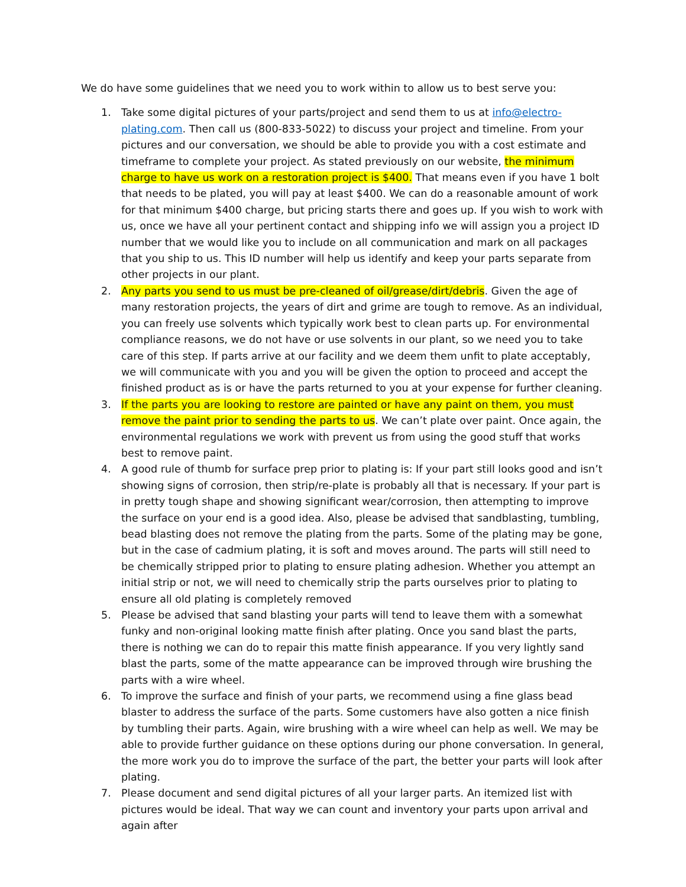We do have some guidelines that we need you to work within to allow us to best serve you:
1. Take some digital pictures of your parts/project and send them to us at info@electro-plating.com. Then call us (800-833-5022) to discuss your project and timeline. From your pictures and our conversation, we should be able to provide you with a cost estimate and timeframe to complete your project. As stated previously on our website, the minimum charge to have us work on a restoration project is $400. That means even if you have 1 bolt that needs to be plated, you will pay at least $400. We can do a reasonable amount of work for that minimum $400 charge, but pricing starts there and goes up. If you wish to work with us, once we have all your pertinent contact and shipping info we will assign you a project ID number that we would like you to include on all communication and mark on all packages that you ship to us. This ID number will help us identify and keep your parts separate from other projects in our plant.
2. Any parts you send to us must be pre-cleaned of oil/grease/dirt/debris. Given the age of many restoration projects, the years of dirt and grime are tough to remove. As an individual, you can freely use solvents which typically work best to clean parts up. For environmental compliance reasons, we do not have or use solvents in our plant, so we need you to take care of this step. If parts arrive at our facility and we deem them unfit to plate acceptably, we will communicate with you and you will be given the option to proceed and accept the finished product as is or have the parts returned to you at your expense for further cleaning.
3. If the parts you are looking to restore are painted or have any paint on them, you must remove the paint prior to sending the parts to us. We can’t plate over paint. Once again, the environmental regulations we work with prevent us from using the good stuff that works best to remove paint.
4. A good rule of thumb for surface prep prior to plating is: If your part still looks good and isn’t showing signs of corrosion, then strip/re-plate is probably all that is necessary. If your part is in pretty tough shape and showing significant wear/corrosion, then attempting to improve the surface on your end is a good idea. Also, please be advised that sandblasting, tumbling, bead blasting does not remove the plating from the parts. Some of the plating may be gone, but in the case of cadmium plating, it is soft and moves around. The parts will still need to be chemically stripped prior to plating to ensure plating adhesion. Whether you attempt an initial strip or not, we will need to chemically strip the parts ourselves prior to plating to ensure all old plating is completely removed
5. Please be advised that sand blasting your parts will tend to leave them with a somewhat funky and non-original looking matte finish after plating. Once you sand blast the parts, there is nothing we can do to repair this matte finish appearance. If you very lightly sand blast the parts, some of the matte appearance can be improved through wire brushing the parts with a wire wheel.
6. To improve the surface and finish of your parts, we recommend using a fine glass bead blaster to address the surface of the parts. Some customers have also gotten a nice finish by tumbling their parts. Again, wire brushing with a wire wheel can help as well. We may be able to provide further guidance on these options during our phone conversation. In general, the more work you do to improve the surface of the part, the better your parts will look after plating.
7. Please document and send digital pictures of all your larger parts. An itemized list with pictures would be ideal. That way we can count and inventory your parts upon arrival and again after